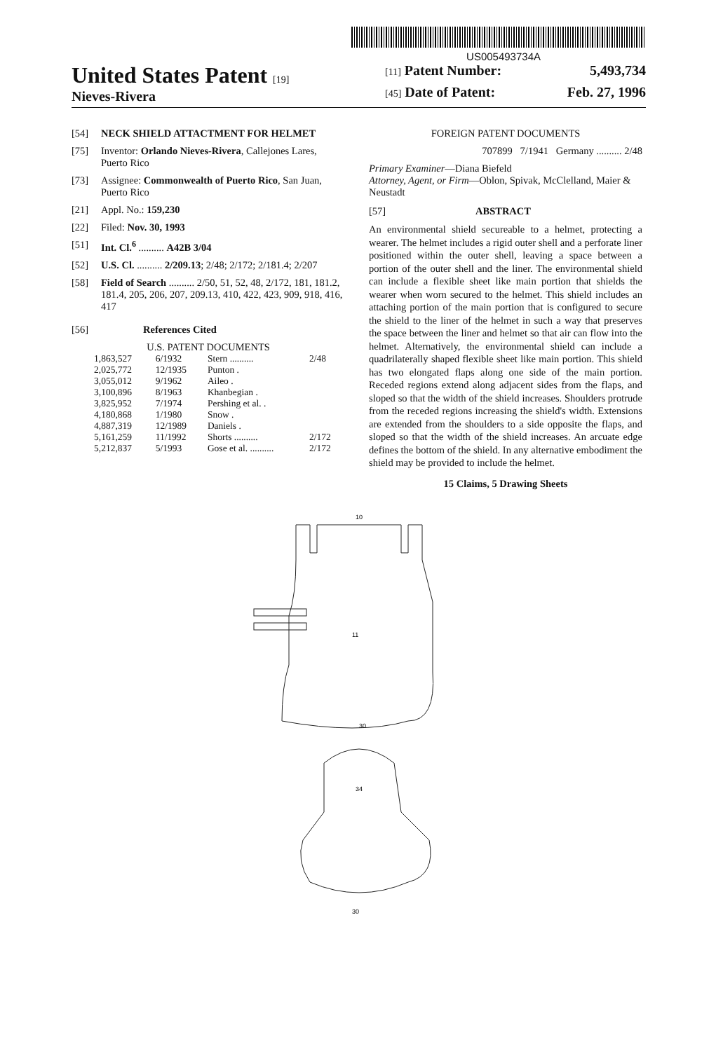US005493734A
United States Patent [19]
Nieves-Rivera
[11] Patent Number: 5,493,734
[45] Date of Patent: Feb. 27, 1996
[54] NECK SHIELD ATTACTMENT FOR HELMET
[75] Inventor: Orlando Nieves-Rivera, Callejones Lares, Puerto Rico
[73] Assignee: Commonwealth of Puerto Rico, San Juan, Puerto Rico
[21] Appl. No.: 159,230
[22] Filed: Nov. 30, 1993
[51] Int. Cl.<sup>6</sup> .......... A42B 3/04
[52] U.S. Cl. .......... 2/209.13; 2/48; 2/172; 2/181.4; 2/207
[58] Field of Search .......... 2/50, 51, 52, 48, 2/172, 181, 181.2, 181.4, 205, 206, 207, 209.13, 410, 422, 423, 909, 918, 416, 417
[56] References Cited
U.S. PATENT DOCUMENTS
| 1,863,527 | 6/1932 | Stern .......... | 2/48 |
| 2,025,772 | 12/1935 | Punton . | |
| 3,055,012 | 9/1962 | Aileo . | |
| 3,100,896 | 8/1963 | Khanbegian . | |
| 3,825,952 | 7/1974 | Pershing et al. . | |
| 4,180,868 | 1/1980 | Snow . | |
| 4,887,319 | 12/1989 | Daniels . | |
| 5,161,259 | 11/1992 | Shorts .......... | 2/172 |
| 5,212,837 | 5/1993 | Gose et al. .......... | 2/172 |
FOREIGN PATENT DOCUMENTS
707899 7/1941 Germany .......... 2/48
Primary Examiner—Diana Biefeld
Attorney, Agent, or Firm—Oblon, Spivak, McClelland, Maier & Neustadt
[57] ABSTRACT
An environmental shield secureable to a helmet, protecting a wearer. The helmet includes a rigid outer shell and a perforate liner positioned within the outer shell, leaving a space between a portion of the outer shell and the liner. The environmental shield can include a flexible sheet like main portion that shields the wearer when worn secured to the helmet. This shield includes an attaching portion of the main portion that is configured to secure the shield to the liner of the helmet in such a way that preserves the space between the liner and helmet so that air can flow into the helmet. Alternatively, the environmental shield can include a quadrilaterally shaped flexible sheet like main portion. This shield has two elongated flaps along one side of the main portion. Receded regions extend along adjacent sides from the flaps, and sloped so that the width of the shield increases. Shoulders protrude from the receded regions increasing the shield's width. Extensions are extended from the shoulders to a side opposite the flaps, and sloped so that the width of the shield increases. An arcuate edge defines the bottom of the shield. In any alternative embodiment the shield may be provided to include the helmet.
15 Claims, 5 Drawing Sheets
10
11
30
30
34